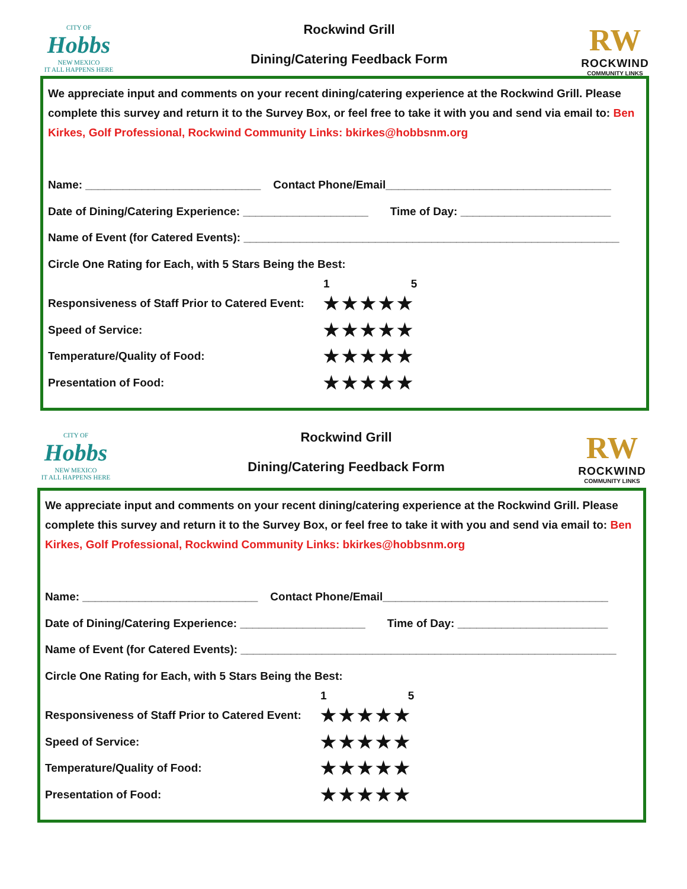CITY OF
Hobbs
NEW MEXICO
IT ALL HAPPENS HERE
Rockwind Grill
Dining/Catering Feedback Form
RW
ROCKWIND
COMMUNITY LINKS
We appreciate input and comments on your recent dining/catering experience at the Rockwind Grill. Please complete this survey and return it to the Survey Box, or feel free to take it with you and send via email to: Ben Kirkes, Golf Professional, Rockwind Community Links: bkirkes@hobbsnm.org
Name: ____________________________ Contact Phone/Email____________________________________
Date of Dining/Catering Experience: ____________________ Time of Day: ________________________
Name of Event (for Catered Events): ____________________________________________________________
Circle One Rating for Each, with 5 Stars Being the Best:
1 5
Responsiveness of Staff Prior to Catered Event: ★★★★★
Speed of Service: ★★★★★
Temperature/Quality of Food: ★★★★★
Presentation of Food: ★★★★★
CITY OF
Hobbs
NEW MEXICO
IT ALL HAPPENS HERE
Rockwind Grill
Dining/Catering Feedback Form
RW
ROCKWIND
COMMUNITY LINKS
We appreciate input and comments on your recent dining/catering experience at the Rockwind Grill. Please complete this survey and return it to the Survey Box, or feel free to take it with you and send via email to: Ben Kirkes, Golf Professional, Rockwind Community Links: bkirkes@hobbsnm.org
Name: ____________________________ Contact Phone/Email____________________________________
Date of Dining/Catering Experience: ____________________ Time of Day: ________________________
Name of Event (for Catered Events): ____________________________________________________________
Circle One Rating for Each, with 5 Stars Being the Best:
1 5
Responsiveness of Staff Prior to Catered Event: ★★★★★
Speed of Service: ★★★★★
Temperature/Quality of Food: ★★★★★
Presentation of Food: ★★★★★